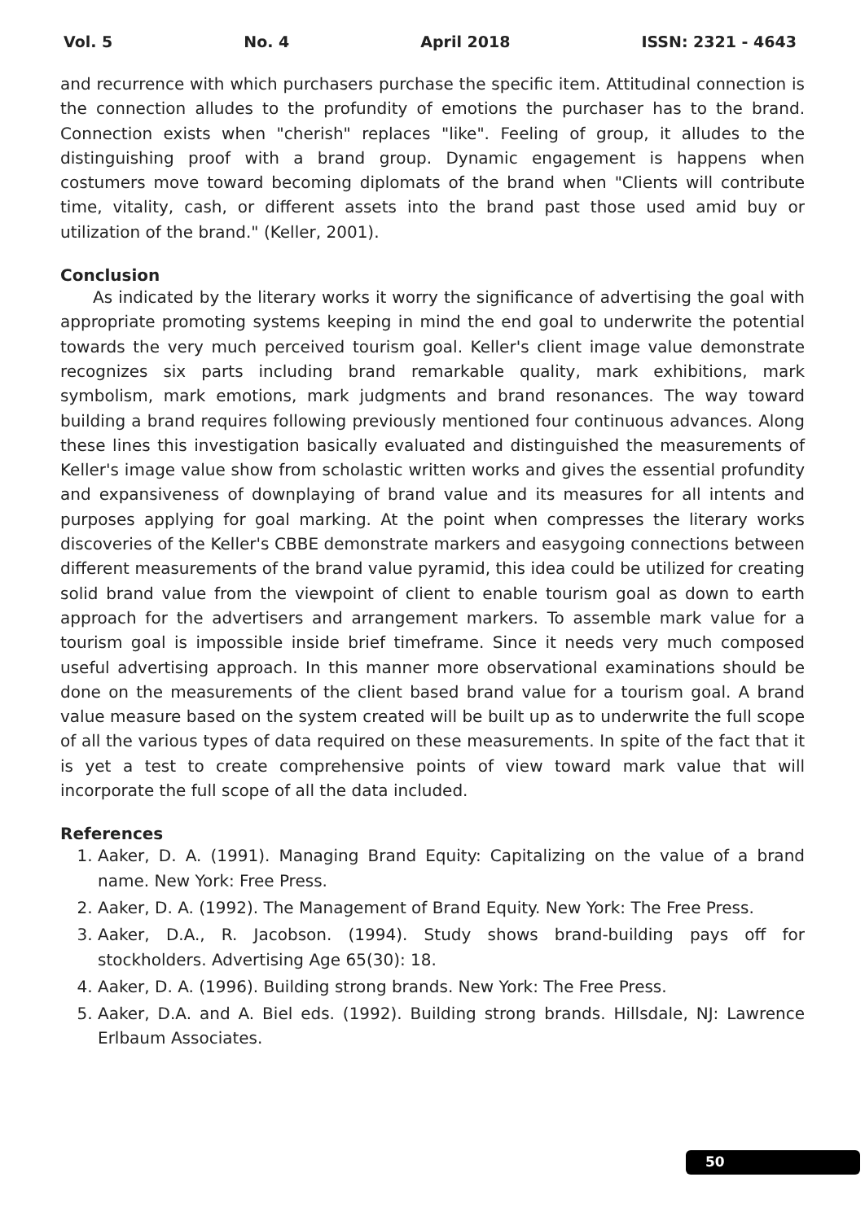Vol. 5 No. 4 April 2018 ISSN: 2321 - 4643
and recurrence with which purchasers purchase the specific item. Attitudinal connection is the connection alludes to the profundity of emotions the purchaser has to the brand. Connection exists when "cherish" replaces "like". Feeling of group, it alludes to the distinguishing proof with a brand group. Dynamic engagement is happens when costumers move toward becoming diplomats of the brand when "Clients will contribute time, vitality, cash, or different assets into the brand past those used amid buy or utilization of the brand." (Keller, 2001).
Conclusion
As indicated by the literary works it worry the significance of advertising the goal with appropriate promoting systems keeping in mind the end goal to underwrite the potential towards the very much perceived tourism goal. Keller's client image value demonstrate recognizes six parts including brand remarkable quality, mark exhibitions, mark symbolism, mark emotions, mark judgments and brand resonances. The way toward building a brand requires following previously mentioned four continuous advances. Along these lines this investigation basically evaluated and distinguished the measurements of Keller's image value show from scholastic written works and gives the essential profundity and expansiveness of downplaying of brand value and its measures for all intents and purposes applying for goal marking. At the point when compresses the literary works discoveries of the Keller's CBBE demonstrate markers and easygoing connections between different measurements of the brand value pyramid, this idea could be utilized for creating solid brand value from the viewpoint of client to enable tourism goal as down to earth approach for the advertisers and arrangement markers. To assemble mark value for a tourism goal is impossible inside brief timeframe. Since it needs very much composed useful advertising approach. In this manner more observational examinations should be done on the measurements of the client based brand value for a tourism goal. A brand value measure based on the system created will be built up as to underwrite the full scope of all the various types of data required on these measurements. In spite of the fact that it is yet a test to create comprehensive points of view toward mark value that will incorporate the full scope of all the data included.
References
1. Aaker, D. A. (1991). Managing Brand Equity: Capitalizing on the value of a brand name. New York: Free Press.
2. Aaker, D. A. (1992). The Management of Brand Equity. New York: The Free Press.
3. Aaker, D.A., R. Jacobson. (1994). Study shows brand-building pays off for stockholders. Advertising Age 65(30): 18.
4. Aaker, D. A. (1996). Building strong brands. New York: The Free Press.
5. Aaker, D.A. and A. Biel eds. (1992). Building strong brands. Hillsdale, NJ: Lawrence Erlbaum Associates.
50